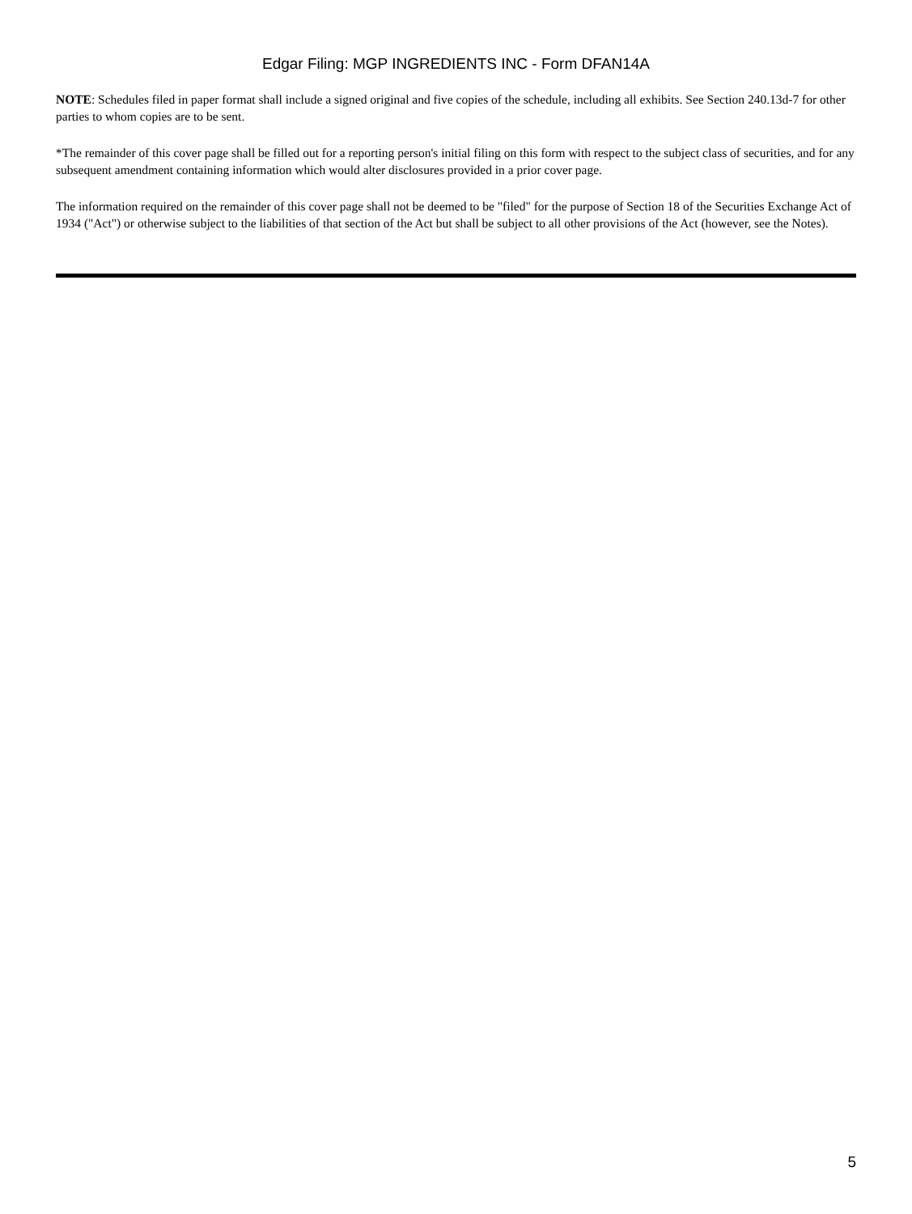Edgar Filing: MGP INGREDIENTS INC - Form DFAN14A
NOTE: Schedules filed in paper format shall include a signed original and five copies of the schedule, including all exhibits. See Section 240.13d-7 for other parties to whom copies are to be sent.
*The remainder of this cover page shall be filled out for a reporting person's initial filing on this form with respect to the subject class of securities, and for any subsequent amendment containing information which would alter disclosures provided in a prior cover page.
The information required on the remainder of this cover page shall not be deemed to be "filed" for the purpose of Section 18 of the Securities Exchange Act of 1934 ("Act") or otherwise subject to the liabilities of that section of the Act but shall be subject to all other provisions of the Act (however, see the Notes).
5